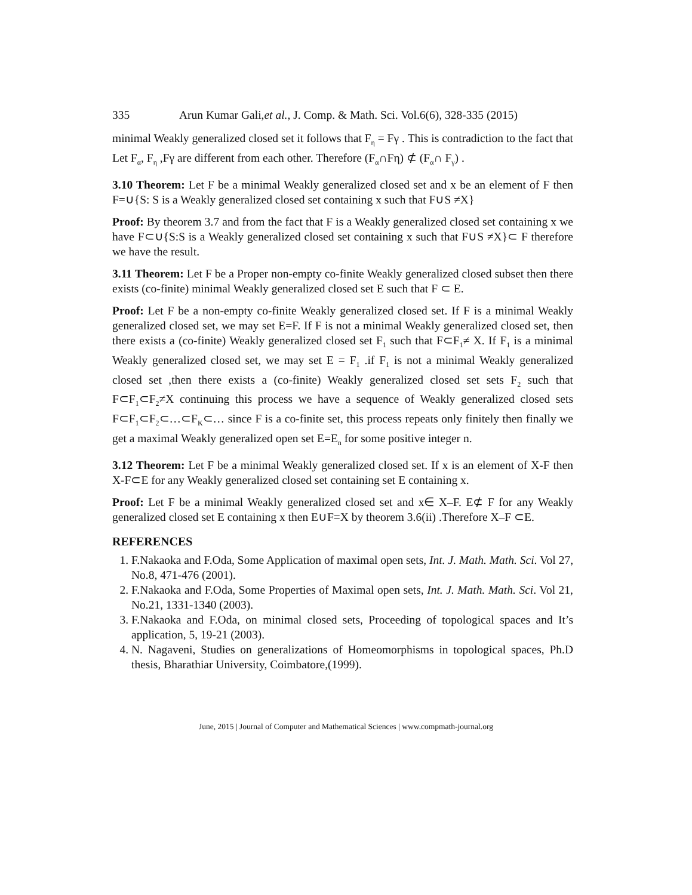335 Arun Kumar Gali,et al., J. Comp. & Math. Sci. Vol.6(6), 328-335 (2015)
minimal Weakly generalized closed set it follows that F<sub>η</sub> = Fγ . This is contradiction to the fact that Let F<sub>α</sub>, F<sub>η</sub> ,Fγ are different from each other. Therefore (F<sub>α</sub>∩Fη) ⊄ (F<sub>α</sub>∩ F<sub>γ</sub>) .
3.10 Theorem: Let F be a minimal Weakly generalized closed set and x be an element of F then F=∪{S: S is a Weakly generalized closed set containing x such that F∪S ≠X}
Proof: By theorem 3.7 and from the fact that F is a Weakly generalized closed set containing x we have F⊂∪{S:S is a Weakly generalized closed set containing x such that F∪S ≠X}⊂ F therefore we have the result.
3.11 Theorem: Let F be a Proper non-empty co-finite Weakly generalized closed subset then there exists (co-finite) minimal Weakly generalized closed set E such that F ⊂ E.
Proof: Let F be a non-empty co-finite Weakly generalized closed set. If F is a minimal Weakly generalized closed set, we may set E=F. If F is not a minimal Weakly generalized closed set, then there exists a (co-finite) Weakly generalized closed set F<sub>1</sub> such that F⊂F<sub>1</sub>≠ X. If F<sub>1</sub> is a minimal Weakly generalized closed set, we may set E = F<sub>1</sub> .if F<sub>1</sub> is not a minimal Weakly generalized closed set ,then there exists a (co-finite) Weakly generalized closed set sets F<sub>2</sub> such that F⊂F<sub>1</sub>⊂F<sub>2</sub>≠X continuing this process we have a sequence of Weakly generalized closed sets F⊂F<sub>1</sub>⊂F<sub>2</sub>⊂…⊂F<sub>K</sub>⊂… since F is a co-finite set, this process repeats only finitely then finally we get a maximal Weakly generalized open set E=E<sub>n</sub> for some positive integer n.
3.12 Theorem: Let F be a minimal Weakly generalized closed set. If x is an element of X-F then X-F⊂E for any Weakly generalized closed set containing set E containing x.
Proof: Let F be a minimal Weakly generalized closed set and x∈ X–F. E⊄ F for any Weakly generalized closed set E containing x then E∪F=X by theorem 3.6(ii) .Therefore X–F ⊂E.
REFERENCES
1. F.Nakaoka and F.Oda, Some Application of maximal open sets, Int. J. Math. Math. Sci. Vol 27, No.8, 471-476 (2001).
2. F.Nakaoka and F.Oda, Some Properties of Maximal open sets, Int. J. Math. Math. Sci. Vol 21, No.21, 1331-1340 (2003).
3. F.Nakaoka and F.Oda, on minimal closed sets, Proceeding of topological spaces and It’s application, 5, 19-21 (2003).
4. N. Nagaveni, Studies on generalizations of Homeomorphisms in topological spaces, Ph.D thesis, Bharathiar University, Coimbatore,(1999).
June, 2015 | Journal of Computer and Mathematical Sciences | www.compmath-journal.org